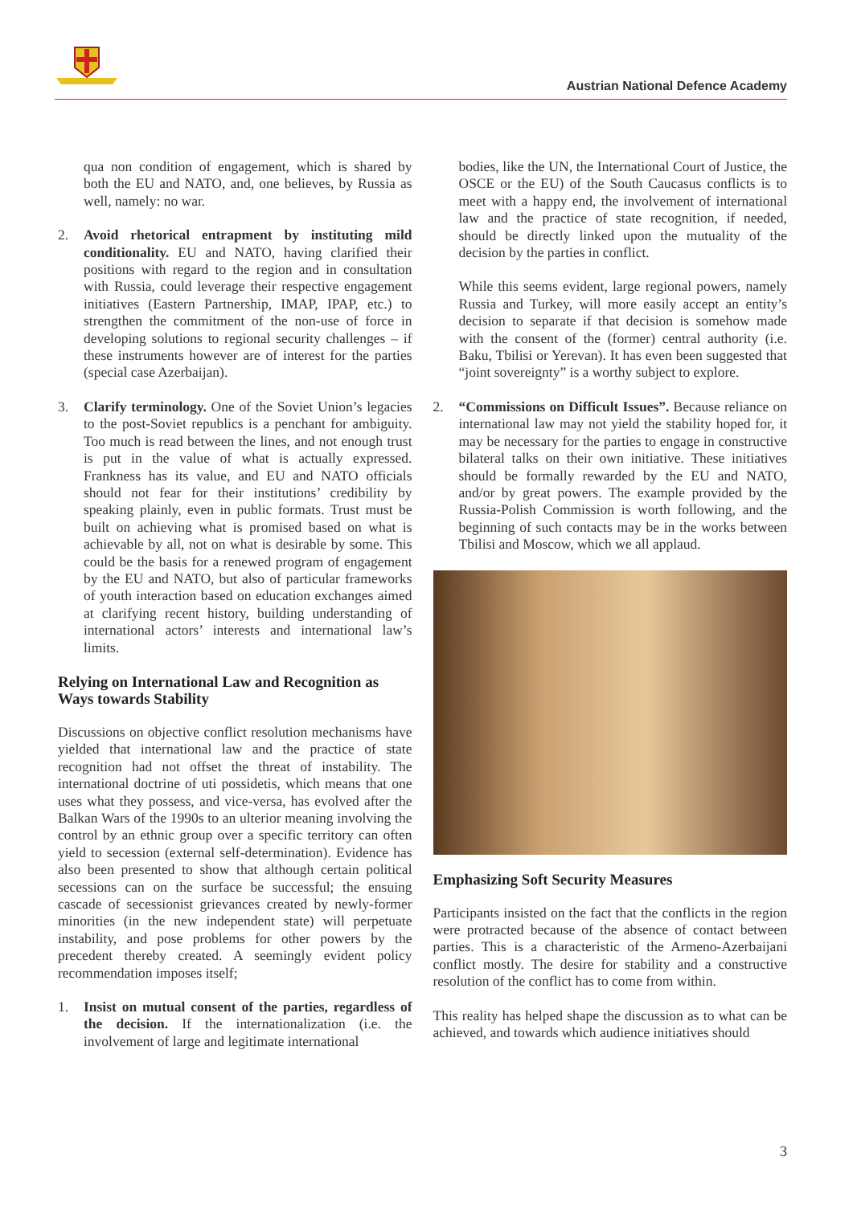Austrian National Defence Academy
qua non condition of engagement, which is shared by both the EU and NATO, and, one believes, by Russia as well, namely: no war.
2. Avoid rhetorical entrapment by instituting mild conditionality. EU and NATO, having clarified their positions with regard to the region and in consultation with Russia, could leverage their respective engagement initiatives (Eastern Partnership, IMAP, IPAP, etc.) to strengthen the commitment of the non-use of force in developing solutions to regional security challenges – if these instruments however are of interest for the parties (special case Azerbaijan).
3. Clarify terminology. One of the Soviet Union’s legacies to the post-Soviet republics is a penchant for ambiguity. Too much is read between the lines, and not enough trust is put in the value of what is actually expressed. Frankness has its value, and EU and NATO officials should not fear for their institutions’ credibility by speaking plainly, even in public formats. Trust must be built on achieving what is promised based on what is achievable by all, not on what is desirable by some. This could be the basis for a renewed program of engagement by the EU and NATO, but also of particular frameworks of youth interaction based on education exchanges aimed at clarifying recent history, building understanding of international actors’ interests and international law’s limits.
Relying on International Law and Recognition as Ways towards Stability
Discussions on objective conflict resolution mechanisms have yielded that international law and the practice of state recognition had not offset the threat of instability. The international doctrine of uti possidetis, which means that one uses what they possess, and vice-versa, has evolved after the Balkan Wars of the 1990s to an ulterior meaning involving the control by an ethnic group over a specific territory can often yield to secession (external self-determination). Evidence has also been presented to show that although certain political secessions can on the surface be successful; the ensuing cascade of secessionist grievances created by newly-former minorities (in the new independent state) will perpetuate instability, and pose problems for other powers by the precedent thereby created. A seemingly evident policy recommendation imposes itself;
1. Insist on mutual consent of the parties, regardless of the decision. If the internationalization (i.e. the involvement of large and legitimate international
bodies, like the UN, the International Court of Justice, the OSCE or the EU) of the South Caucasus conflicts is to meet with a happy end, the involvement of international law and the practice of state recognition, if needed, should be directly linked upon the mutuality of the decision by the parties in conflict.
While this seems evident, large regional powers, namely Russia and Turkey, will more easily accept an entity’s decision to separate if that decision is somehow made with the consent of the (former) central authority (i.e. Baku, Tbilisi or Yerevan). It has even been suggested that “joint sovereignty” is a worthy subject to explore.
2. “Commissions on Difficult Issues”. Because reliance on international law may not yield the stability hoped for, it may be necessary for the parties to engage in constructive bilateral talks on their own initiative. These initiatives should be formally rewarded by the EU and NATO, and/or by great powers. The example provided by the Russia-Polish Commission is worth following, and the beginning of such contacts may be in the works between Tbilisi and Moscow, which we all applaud.
Emphasizing Soft Security Measures
Participants insisted on the fact that the conflicts in the region were protracted because of the absence of contact between parties. This is a characteristic of the Armeno-Azerbaijani conflict mostly. The desire for stability and a constructive resolution of the conflict has to come from within.
This reality has helped shape the discussion as to what can be achieved, and towards which audience initiatives should
3